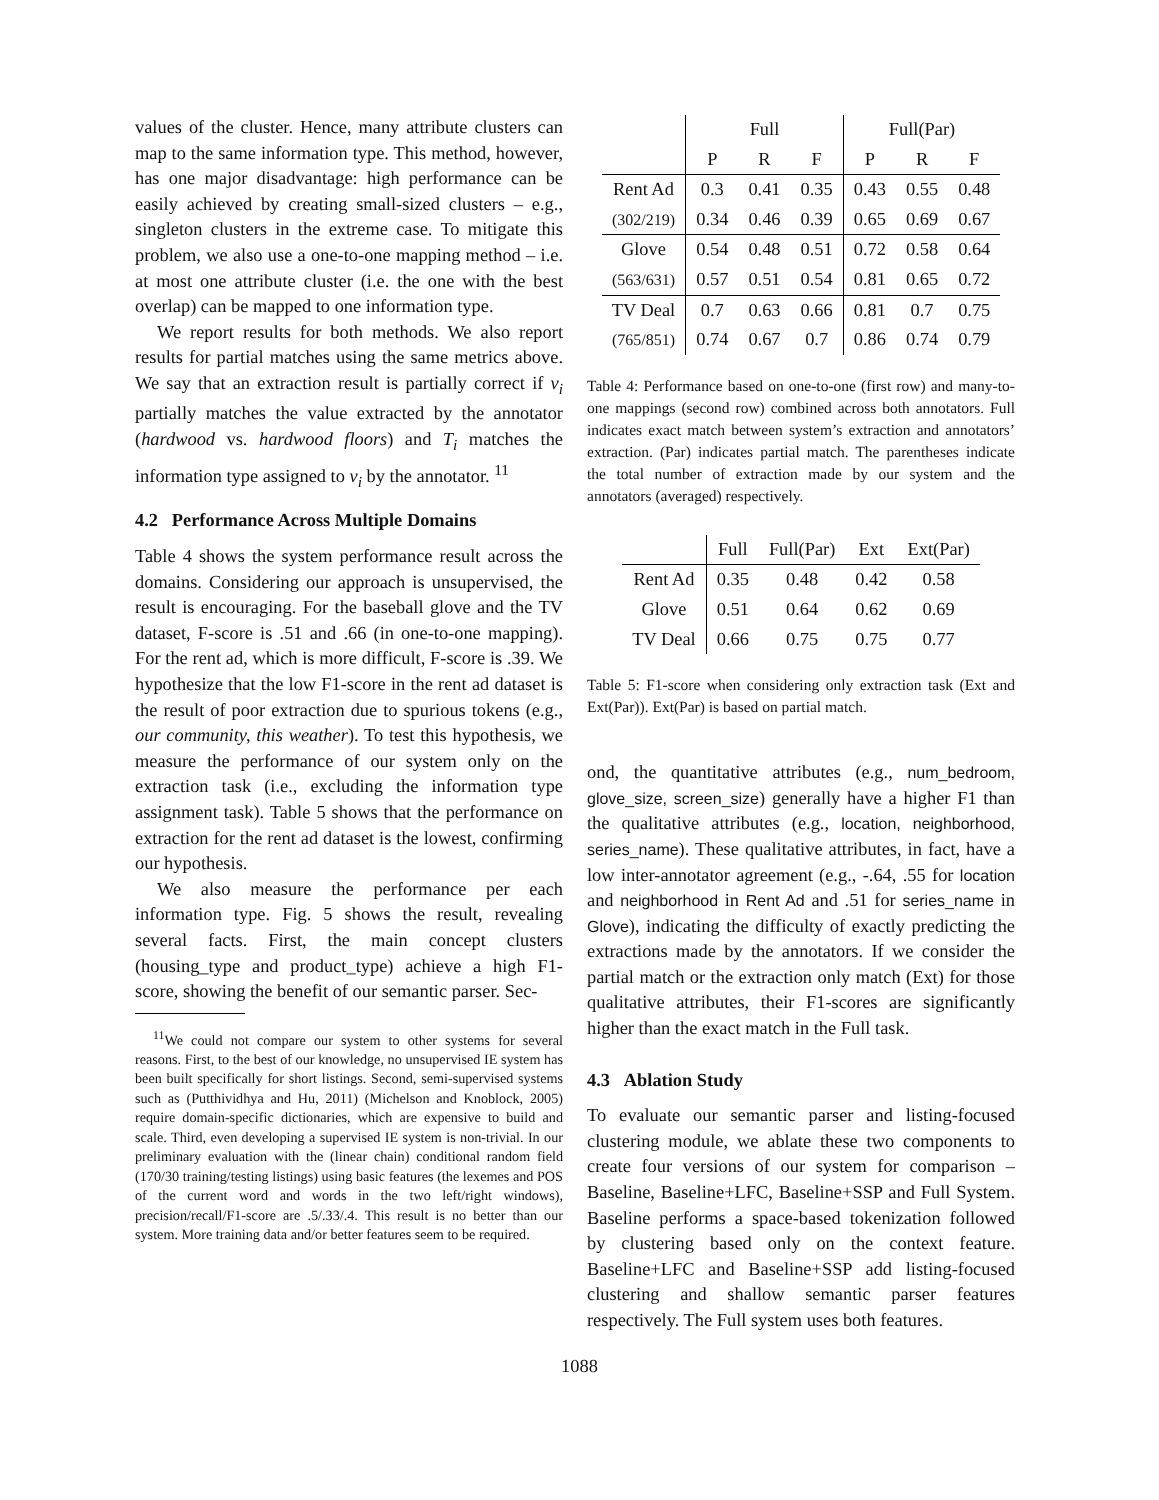values of the cluster. Hence, many attribute clusters can map to the same information type. This method, however, has one major disadvantage: high performance can be easily achieved by creating small-sized clusters – e.g., singleton clusters in the extreme case. To mitigate this problem, we also use a one-to-one mapping method – i.e. at most one attribute cluster (i.e. the one with the best overlap) can be mapped to one information type.
We report results for both methods. We also report results for partial matches using the same metrics above. We say that an extraction result is partially correct if v<sub>i</sub> partially matches the value extracted by the annotator (hardwood vs. hardwood floors) and T<sub>i</sub> matches the information type assigned to v<sub>i</sub> by the annotator. <sup>11</sup>
4.2 Performance Across Multiple Domains
Table 4 shows the system performance result across the domains. Considering our approach is unsupervised, the result is encouraging. For the baseball glove and the TV dataset, F-score is .51 and .66 (in one-to-one mapping). For the rent ad, which is more difficult, F-score is .39. We hypothesize that the low F1-score in the rent ad dataset is the result of poor extraction due to spurious tokens (e.g., our community, this weather). To test this hypothesis, we measure the performance of our system only on the extraction task (i.e., excluding the information type assignment task). Table 5 shows that the performance on extraction for the rent ad dataset is the lowest, confirming our hypothesis.
We also measure the performance per each information type. Fig. 5 shows the result, revealing several facts. First, the main concept clusters (housing_type and product_type) achieve a high F1-score, showing the benefit of our semantic parser. Sec-
<sup>11</sup> We could not compare our system to other systems for several reasons. First, to the best of our knowledge, no unsupervised IE system has been built specifically for short listings. Second, semi-supervised systems such as (Putthividhya and Hu, 2011) (Michelson and Knoblock, 2005) require domain-specific dictionaries, which are expensive to build and scale. Third, even developing a supervised IE system is non-trivial. In our preliminary evaluation with the (linear chain) conditional random field (170/30 training/testing listings) using basic features (the lexemes and POS of the current word and words in the two left/right windows), precision/recall/F1-score are .5/.33/.4. This result is no better than our system. More training data and/or better features seem to be required.
| | Full | | | Full(Par) | | |
| --- | --- | --- | --- | --- | --- | --- |
| | P | R | F | P | R | F |
| Rent Ad | 0.3 | 0.41 | 0.35 | 0.43 | 0.55 | 0.48 |
| (302/219) | 0.34 | 0.46 | 0.39 | 0.65 | 0.69 | 0.67 |
| Glove | 0.54 | 0.48 | 0.51 | 0.72 | 0.58 | 0.64 |
| (563/631) | 0.57 | 0.51 | 0.54 | 0.81 | 0.65 | 0.72 |
| TV Deal | 0.7 | 0.63 | 0.66 | 0.81 | 0.7 | 0.75 |
| (765/851) | 0.74 | 0.67 | 0.7 | 0.86 | 0.74 | 0.79 |
Table 4: Performance based on one-to-one (first row) and many-to-one mappings (second row) combined across both annotators. Full indicates exact match between system’s extraction and annotators’ extraction. (Par) indicates partial match. The parentheses indicate the total number of extraction made by our system and the annotators (averaged) respectively.
| | Full | Full(Par) | Ext | Ext(Par) |
| --- | --- | --- | --- | --- |
| Rent Ad | 0.35 | 0.48 | 0.42 | 0.58 |
| Glove | 0.51 | 0.64 | 0.62 | 0.69 |
| TV Deal | 0.66 | 0.75 | 0.75 | 0.77 |
Table 5: F1-score when considering only extraction task (Ext and Ext(Par)). Ext(Par) is based on partial match.
ond, the quantitative attributes (e.g., num_bedroom, glove_size, screen_size) generally have a higher F1 than the qualitative attributes (e.g., location, neighborhood, series_name). These qualitative attributes, in fact, have a low inter-annotator agreement (e.g., -.64, .55 for location and neighborhood in Rent Ad and .51 for series_name in Glove), indicating the difficulty of exactly predicting the extractions made by the annotators. If we consider the partial match or the extraction only match (Ext) for those qualitative attributes, their F1-scores are significantly higher than the exact match in the Full task.
4.3 Ablation Study
To evaluate our semantic parser and listing-focused clustering module, we ablate these two components to create four versions of our system for comparison – Baseline, Baseline+LFC, Baseline+SSP and Full System. Baseline performs a space-based tokenization followed by clustering based only on the context feature. Baseline+LFC and Baseline+SSP add listing-focused clustering and shallow semantic parser features respectively. The Full system uses both features.
1088